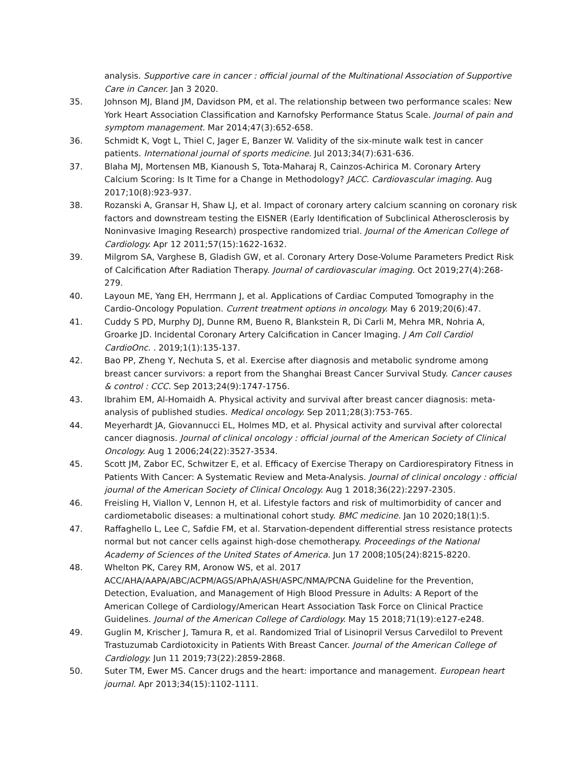analysis. Supportive care in cancer : official journal of the Multinational Association of Supportive Care in Cancer. Jan 3 2020.
35. Johnson MJ, Bland JM, Davidson PM, et al. The relationship between two performance scales: New York Heart Association Classification and Karnofsky Performance Status Scale. Journal of pain and symptom management. Mar 2014;47(3):652-658.
36. Schmidt K, Vogt L, Thiel C, Jager E, Banzer W. Validity of the six-minute walk test in cancer patients. International journal of sports medicine. Jul 2013;34(7):631-636.
37. Blaha MJ, Mortensen MB, Kianoush S, Tota-Maharaj R, Cainzos-Achirica M. Coronary Artery Calcium Scoring: Is It Time for a Change in Methodology? JACC. Cardiovascular imaging. Aug 2017;10(8):923-937.
38. Rozanski A, Gransar H, Shaw LJ, et al. Impact of coronary artery calcium scanning on coronary risk factors and downstream testing the EISNER (Early Identification of Subclinical Atherosclerosis by Noninvasive Imaging Research) prospective randomized trial. Journal of the American College of Cardiology. Apr 12 2011;57(15):1622-1632.
39. Milgrom SA, Varghese B, Gladish GW, et al. Coronary Artery Dose-Volume Parameters Predict Risk of Calcification After Radiation Therapy. Journal of cardiovascular imaging. Oct 2019;27(4):268-279.
40. Layoun ME, Yang EH, Herrmann J, et al. Applications of Cardiac Computed Tomography in the Cardio-Oncology Population. Current treatment options in oncology. May 6 2019;20(6):47.
41. Cuddy S PD, Murphy DJ, Dunne RM, Bueno R, Blankstein R, Di Carli M, Mehra MR, Nohria A, Groarke JD. Incidental Coronary Artery Calcification in Cancer Imaging. J Am Coll Cardiol CardioOnc. . 2019;1(1):135-137.
42. Bao PP, Zheng Y, Nechuta S, et al. Exercise after diagnosis and metabolic syndrome among breast cancer survivors: a report from the Shanghai Breast Cancer Survival Study. Cancer causes & control : CCC. Sep 2013;24(9):1747-1756.
43. Ibrahim EM, Al-Homaidh A. Physical activity and survival after breast cancer diagnosis: meta-analysis of published studies. Medical oncology. Sep 2011;28(3):753-765.
44. Meyerhardt JA, Giovannucci EL, Holmes MD, et al. Physical activity and survival after colorectal cancer diagnosis. Journal of clinical oncology : official journal of the American Society of Clinical Oncology. Aug 1 2006;24(22):3527-3534.
45. Scott JM, Zabor EC, Schwitzer E, et al. Efficacy of Exercise Therapy on Cardiorespiratory Fitness in Patients With Cancer: A Systematic Review and Meta-Analysis. Journal of clinical oncology : official journal of the American Society of Clinical Oncology. Aug 1 2018;36(22):2297-2305.
46. Freisling H, Viallon V, Lennon H, et al. Lifestyle factors and risk of multimorbidity of cancer and cardiometabolic diseases: a multinational cohort study. BMC medicine. Jan 10 2020;18(1):5.
47. Raffaghello L, Lee C, Safdie FM, et al. Starvation-dependent differential stress resistance protects normal but not cancer cells against high-dose chemotherapy. Proceedings of the National Academy of Sciences of the United States of America. Jun 17 2008;105(24):8215-8220.
48. Whelton PK, Carey RM, Aronow WS, et al. 2017 ACC/AHA/AAPA/ABC/ACPM/AGS/APhA/ASH/ASPC/NMA/PCNA Guideline for the Prevention, Detection, Evaluation, and Management of High Blood Pressure in Adults: A Report of the American College of Cardiology/American Heart Association Task Force on Clinical Practice Guidelines. Journal of the American College of Cardiology. May 15 2018;71(19):e127-e248.
49. Guglin M, Krischer J, Tamura R, et al. Randomized Trial of Lisinopril Versus Carvedilol to Prevent Trastuzumab Cardiotoxicity in Patients With Breast Cancer. Journal of the American College of Cardiology. Jun 11 2019;73(22):2859-2868.
50. Suter TM, Ewer MS. Cancer drugs and the heart: importance and management. European heart journal. Apr 2013;34(15):1102-1111.